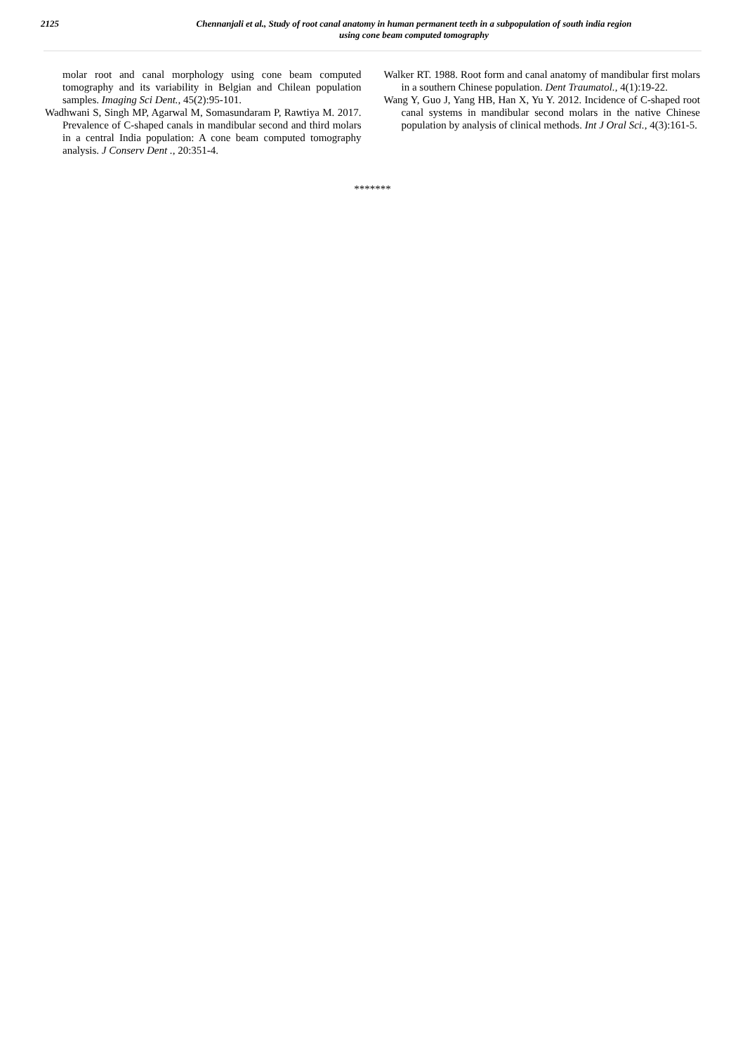2125
Chennanjali et al., Study of root canal anatomy in human permanent teeth in a subpopulation of south india region
using cone beam computed tomography
molar root and canal morphology using cone beam computed tomography and its variability in Belgian and Chilean population samples. Imaging Sci Dent., 45(2):95-101.
Wadhwani S, Singh MP, Agarwal M, Somasundaram P, Rawtiya M. 2017. Prevalence of C-shaped canals in mandibular second and third molars in a central India population: A cone beam computed tomography analysis. J Conserv Dent ., 20:351-4.
Walker RT. 1988. Root form and canal anatomy of mandibular first molars in a southern Chinese population. Dent Traumatol., 4(1):19-22.
Wang Y, Guo J, Yang HB, Han X, Yu Y. 2012. Incidence of C-shaped root canal systems in mandibular second molars in the native Chinese population by analysis of clinical methods. Int J Oral Sci., 4(3):161-5.
*******